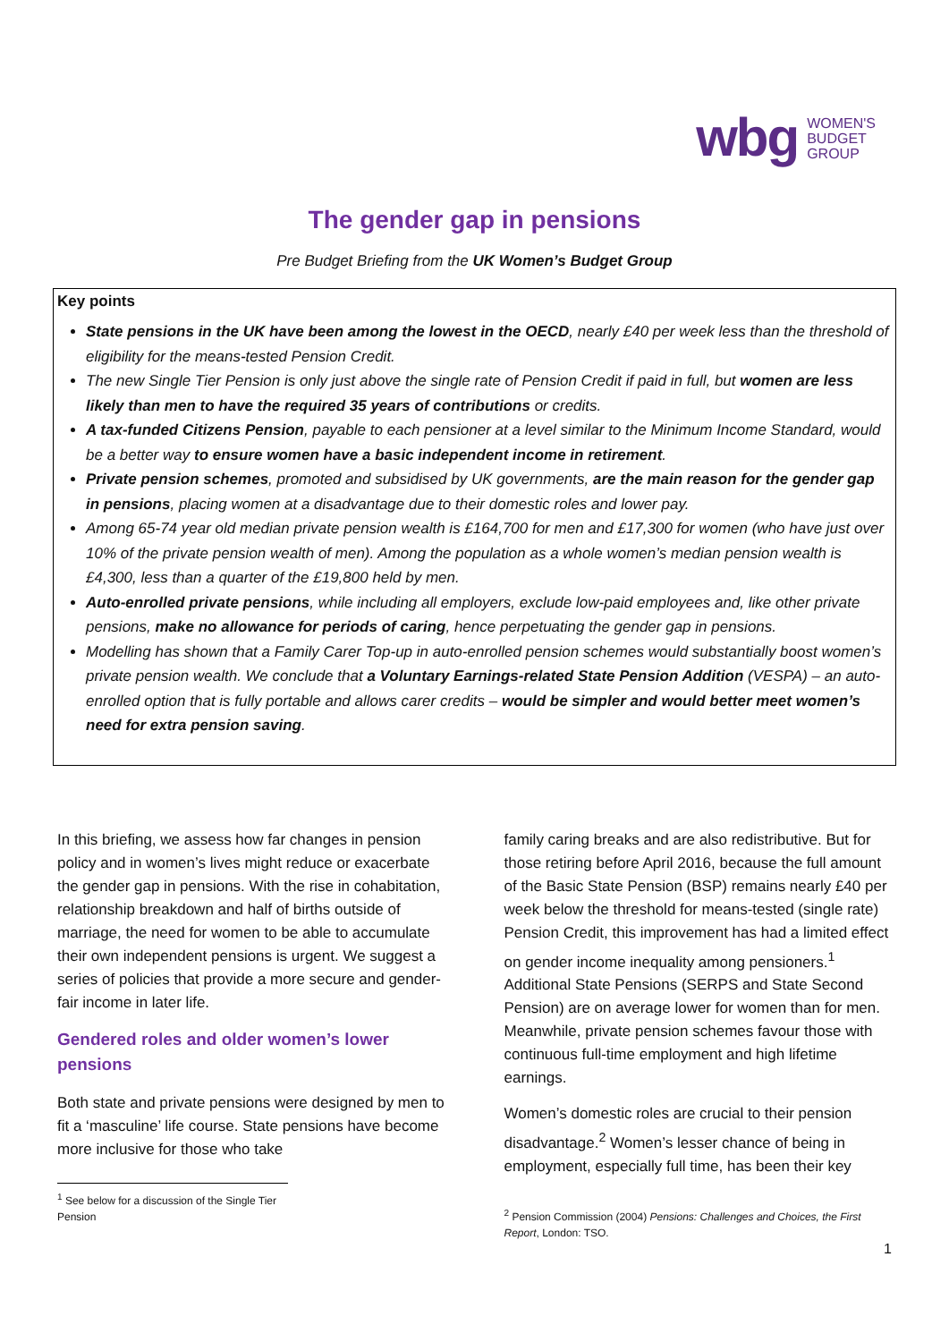wbg WOMEN'S
BUDGET
GROUP
The gender gap in pensions
Pre Budget Briefing from the UK Women’s Budget Group
Key points
State pensions in the UK have been among the lowest in the OECD, nearly £40 per week less than the threshold of eligibility for the means-tested Pension Credit.
The new Single Tier Pension is only just above the single rate of Pension Credit if paid in full, but women are less likely than men to have the required 35 years of contributions or credits.
A tax-funded Citizens Pension, payable to each pensioner at a level similar to the Minimum Income Standard, would be a better way to ensure women have a basic independent income in retirement.
Private pension schemes, promoted and subsidised by UK governments, are the main reason for the gender gap in pensions, placing women at a disadvantage due to their domestic roles and lower pay.
Among 65-74 year old median private pension wealth is £164,700 for men and £17,300 for women (who have just over 10% of the private pension wealth of men). Among the population as a whole women’s median pension wealth is £4,300, less than a quarter of the £19,800 held by men.
Auto-enrolled private pensions, while including all employers, exclude low-paid employees and, like other private pensions, make no allowance for periods of caring, hence perpetuating the gender gap in pensions.
Modelling has shown that a Family Carer Top-up in auto-enrolled pension schemes would substantially boost women’s private pension wealth. We conclude that a Voluntary Earnings-related State Pension Addition (VESPA) – an auto-enrolled option that is fully portable and allows carer credits – would be simpler and would better meet women’s need for extra pension saving.
In this briefing, we assess how far changes in pension policy and in women’s lives might reduce or exacerbate the gender gap in pensions. With the rise in cohabitation, relationship breakdown and half of births outside of marriage, the need for women to be able to accumulate their own independent pensions is urgent. We suggest a series of policies that provide a more secure and gender-fair income in later life.
Gendered roles and older women’s lower pensions
Both state and private pensions were designed by men to fit a ‘masculine’ life course. State pensions have become more inclusive for those who take
<sup>1</sup> See below for a discussion of the Single Tier Pension
family caring breaks and are also redistributive. But for those retiring before April 2016, because the full amount of the Basic State Pension (BSP) remains nearly £40 per week below the threshold for means-tested (single rate) Pension Credit, this improvement has had a limited effect on gender income inequality among pensioners.<sup>1</sup> Additional State Pensions (SERPS and State Second Pension) are on average lower for women than for men. Meanwhile, private pension schemes favour those with continuous full-time employment and high lifetime earnings.
Women’s domestic roles are crucial to their pension disadvantage.<sup>2</sup> Women’s lesser chance of being in employment, especially full time, has been their key
<sup>2</sup> Pension Commission (2004) Pensions: Challenges and Choices, the First Report, London: TSO.
1